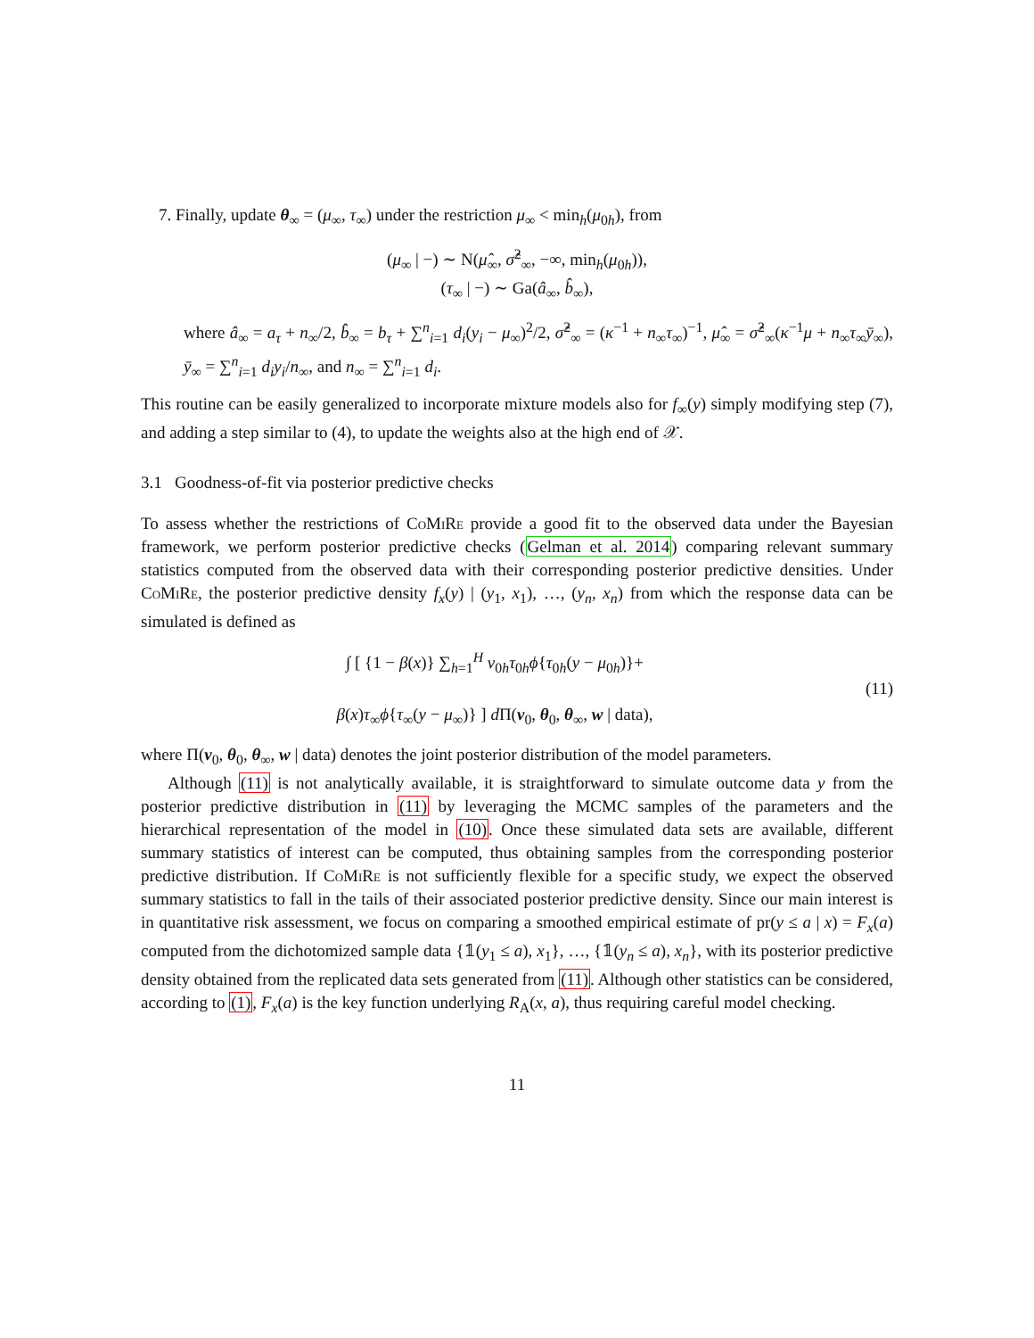7. Finally, update θ<sub>∞</sub> = (μ<sub>∞</sub>, τ<sub>∞</sub>) under the restriction μ<sub>∞</sub> < min<sub>h</sub>(μ<sub>0h</sub>), from
(μ<sub>∞</sub> | −) ∼ N(μ̂<sub>∞</sub>, σ̂<sup>2</sup><sub>∞</sub>, −∞, min<sub>h</sub>(μ<sub>0h</sub>)),
(τ<sub>∞</sub> | −) ∼ Ga(â<sub>∞</sub>, b̂<sub>∞</sub>),
where â<sub>∞</sub> = a<sub>τ</sub> + n<sub>∞</sub>/2, b̂<sub>∞</sub> = b<sub>τ</sub> + ∑<sup>n</sup><sub>i=1</sub> d<sub>i</sub>(y<sub>i</sub> − μ<sub>∞</sub>)<sup>2</sup>/2, σ̂<sup>2</sup><sub>∞</sub> = (κ<sup>−1</sup> + n<sub>∞</sub>τ<sub>∞</sub>)<sup>−1</sup>, μ̂<sub>∞</sub> = σ̂<sup>2</sup><sub>∞</sub>(κ<sup>−1</sup>μ + n<sub>∞</sub>τ<sub>∞</sub>ȳ<sub>∞</sub>), ȳ<sub>∞</sub> = ∑<sup>n</sup><sub>i=1</sub> d<sub>i</sub>y<sub>i</sub>/n<sub>∞</sub>, and n<sub>∞</sub> = ∑<sup>n</sup><sub>i=1</sub> d<sub>i</sub>.
This routine can be easily generalized to incorporate mixture models also for f<sub>∞</sub>(y) simply modifying step (7), and adding a step similar to (4), to update the weights also at the high end of 𝒳.
3.1 Goodness-of-fit via posterior predictive checks
To assess whether the restrictions of CoMiRe provide a good fit to the observed data under the Bayesian framework, we perform posterior predictive checks (Gelman et al. 2014) comparing relevant summary statistics computed from the observed data with their corresponding posterior predictive densities. Under CoMiRe, the posterior predictive density f<sub>x</sub>(y) | (y<sub>1</sub>, x<sub>1</sub>), …, (y<sub>n</sub>, x<sub>n</sub>) from which the response data can be simulated is defined as
∫ [ {1 − β(x)} ∑<sub>h=1</sub><sup>H</sup> ν<sub>0h</sub>τ<sub>0h</sub>ϕ{τ<sub>0h</sub>(y − μ<sub>0h</sub>)}+
β(x)τ<sub>∞</sub>ϕ{τ<sub>∞</sub>(y − μ<sub>∞</sub>)} ] d Π(ν<sub>0</sub>, θ<sub>0</sub>, θ<sub>∞</sub>, w | data),
(11)
where Π(ν<sub>0</sub>, θ<sub>0</sub>, θ<sub>∞</sub>, w | data) denotes the joint posterior distribution of the model parameters.
Although (11) is not analytically available, it is straightforward to simulate outcome data y from the posterior predictive distribution in (11) by leveraging the MCMC samples of the parameters and the hierarchical representation of the model in (10). Once these simulated data sets are available, different summary statistics of interest can be computed, thus obtaining samples from the corresponding posterior predictive distribution. If CoMiRe is not sufficiently flexible for a specific study, we expect the observed summary statistics to fall in the tails of their associated posterior predictive density. Since our main interest is in quantitative risk assessment, we focus on comparing a smoothed empirical estimate of pr(y ≤ a | x) = F<sub>x</sub>(a) computed from the dichotomized sample data {𝟙(y<sub>1</sub> ≤ a), x<sub>1</sub>}, …, {𝟙(y<sub>n</sub> ≤ a), x<sub>n</sub>}, with its posterior predictive density obtained from the replicated data sets generated from (11). Although other statistics can be considered, according to (1), F<sub>x</sub>(a) is the key function underlying R<sub>A</sub>(x, a), thus requiring careful model checking.
11